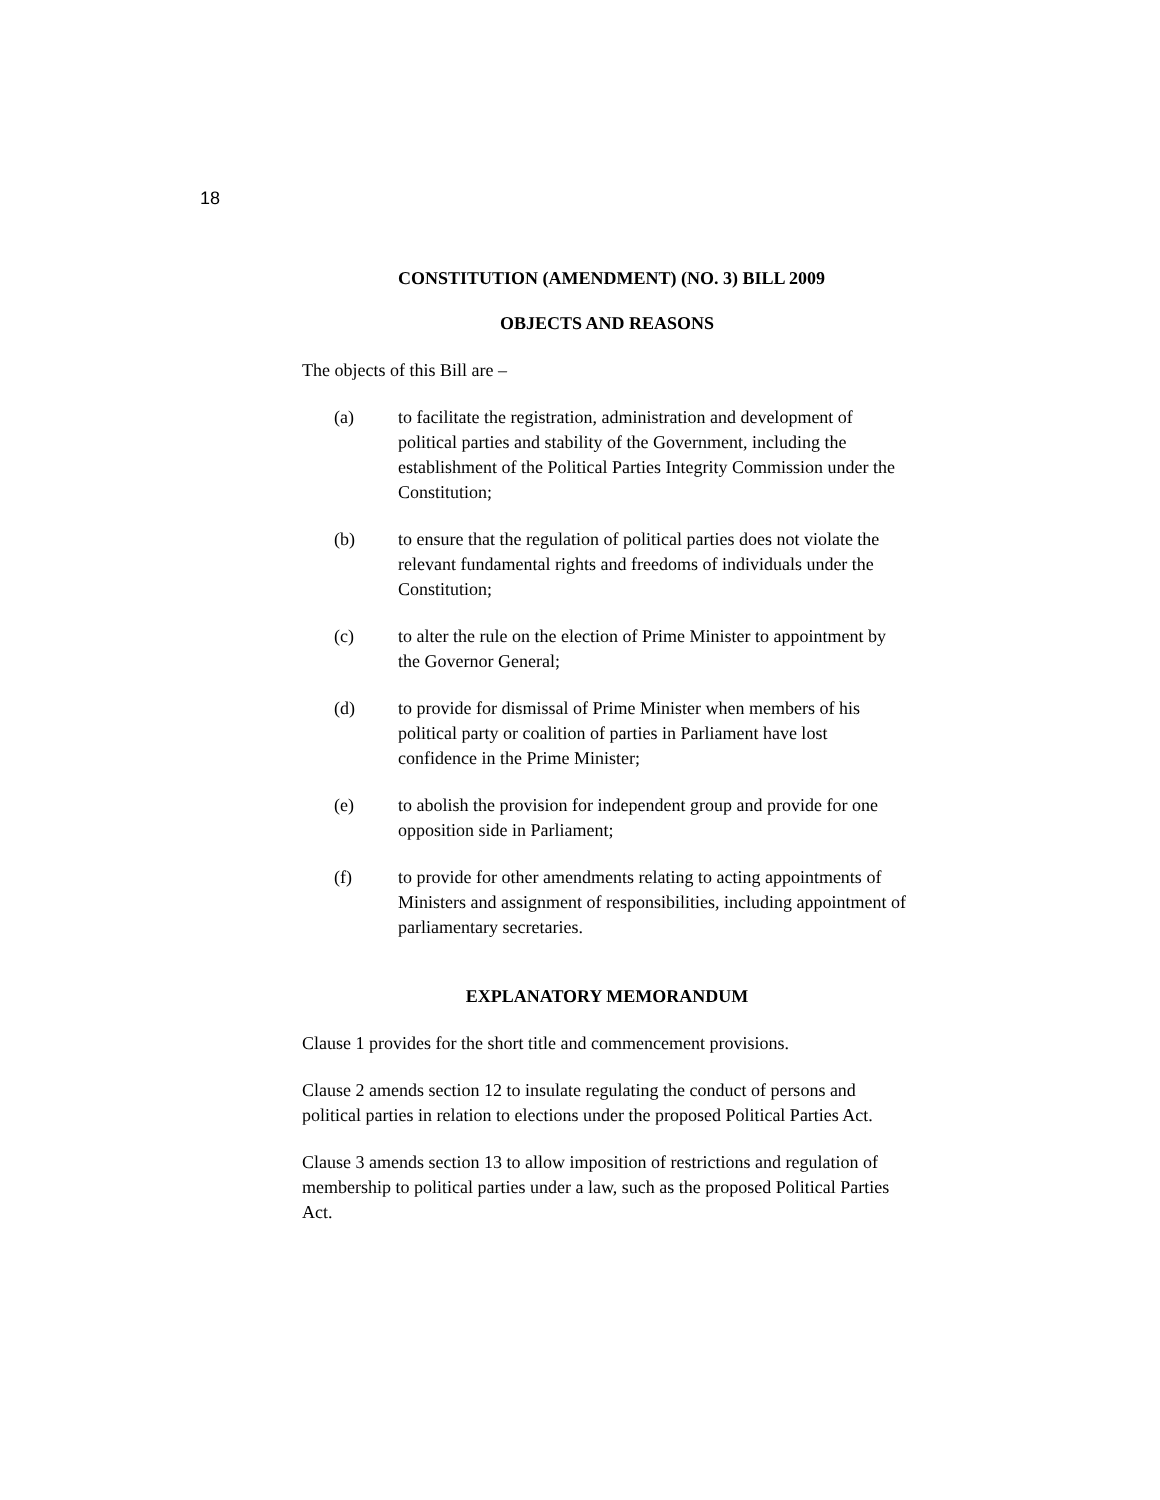18
CONSTITUTION (AMENDMENT) (NO. 3) BILL 2009
OBJECTS AND REASONS
The objects of this Bill are –
(a) to facilitate the registration, administration and development of political parties and stability of the Government, including the establishment of the Political Parties Integrity Commission under the Constitution;
(b) to ensure that the regulation of political parties does not violate the relevant fundamental rights and freedoms of individuals under the Constitution;
(c) to alter the rule on the election of Prime Minister to appointment by the Governor General;
(d) to provide for dismissal of Prime Minister when members of his political party or coalition of parties in Parliament have lost confidence in the Prime Minister;
(e) to abolish the provision for independent group and provide for one opposition side in Parliament;
(f) to provide for other amendments relating to acting appointments of Ministers and assignment of responsibilities, including appointment of parliamentary secretaries.
EXPLANATORY MEMORANDUM
Clause 1 provides for the short title and commencement provisions.
Clause 2 amends section 12 to insulate regulating the conduct of persons and political parties in relation to elections under the proposed Political Parties Act.
Clause 3 amends section 13 to allow imposition of restrictions and regulation of membership to political parties under a law, such as the proposed Political Parties Act.